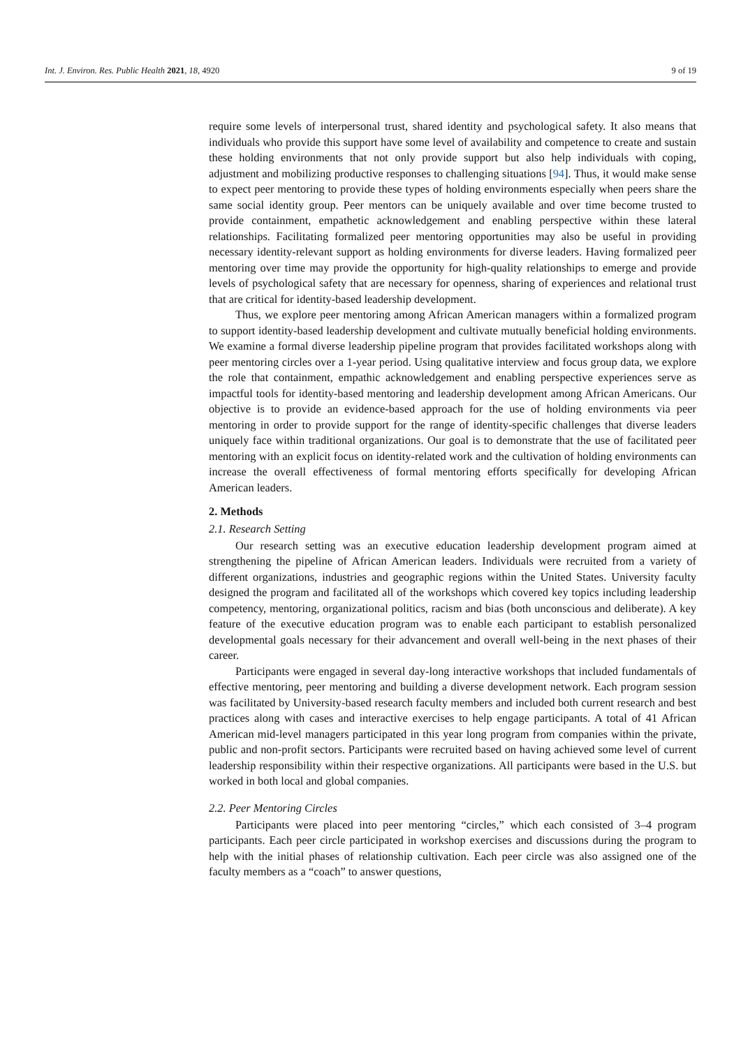Int. J. Environ. Res. Public Health 2021, 18, 4920 9 of 19
require some levels of interpersonal trust, shared identity and psychological safety. It also means that individuals who provide this support have some level of availability and competence to create and sustain these holding environments that not only provide support but also help individuals with coping, adjustment and mobilizing productive responses to challenging situations [94]. Thus, it would make sense to expect peer mentoring to provide these types of holding environments especially when peers share the same social identity group. Peer mentors can be uniquely available and over time become trusted to provide containment, empathetic acknowledgement and enabling perspective within these lateral relationships. Facilitating formalized peer mentoring opportunities may also be useful in providing necessary identity-relevant support as holding environments for diverse leaders. Having formalized peer mentoring over time may provide the opportunity for high-quality relationships to emerge and provide levels of psychological safety that are necessary for openness, sharing of experiences and relational trust that are critical for identity-based leadership development.
Thus, we explore peer mentoring among African American managers within a formalized program to support identity-based leadership development and cultivate mutually beneficial holding environments. We examine a formal diverse leadership pipeline program that provides facilitated workshops along with peer mentoring circles over a 1-year period. Using qualitative interview and focus group data, we explore the role that containment, empathic acknowledgement and enabling perspective experiences serve as impactful tools for identity-based mentoring and leadership development among African Americans. Our objective is to provide an evidence-based approach for the use of holding environments via peer mentoring in order to provide support for the range of identity-specific challenges that diverse leaders uniquely face within traditional organizations. Our goal is to demonstrate that the use of facilitated peer mentoring with an explicit focus on identity-related work and the cultivation of holding environments can increase the overall effectiveness of formal mentoring efforts specifically for developing African American leaders.
2. Methods
2.1. Research Setting
Our research setting was an executive education leadership development program aimed at strengthening the pipeline of African American leaders. Individuals were recruited from a variety of different organizations, industries and geographic regions within the United States. University faculty designed the program and facilitated all of the workshops which covered key topics including leadership competency, mentoring, organizational politics, racism and bias (both unconscious and deliberate). A key feature of the executive education program was to enable each participant to establish personalized developmental goals necessary for their advancement and overall well-being in the next phases of their career.
Participants were engaged in several day-long interactive workshops that included fundamentals of effective mentoring, peer mentoring and building a diverse development network. Each program session was facilitated by University-based research faculty members and included both current research and best practices along with cases and interactive exercises to help engage participants. A total of 41 African American mid-level managers participated in this year long program from companies within the private, public and non-profit sectors. Participants were recruited based on having achieved some level of current leadership responsibility within their respective organizations. All participants were based in the U.S. but worked in both local and global companies.
2.2. Peer Mentoring Circles
Participants were placed into peer mentoring “circles,” which each consisted of 3–4 program participants. Each peer circle participated in workshop exercises and discussions during the program to help with the initial phases of relationship cultivation. Each peer circle was also assigned one of the faculty members as a “coach” to answer questions,